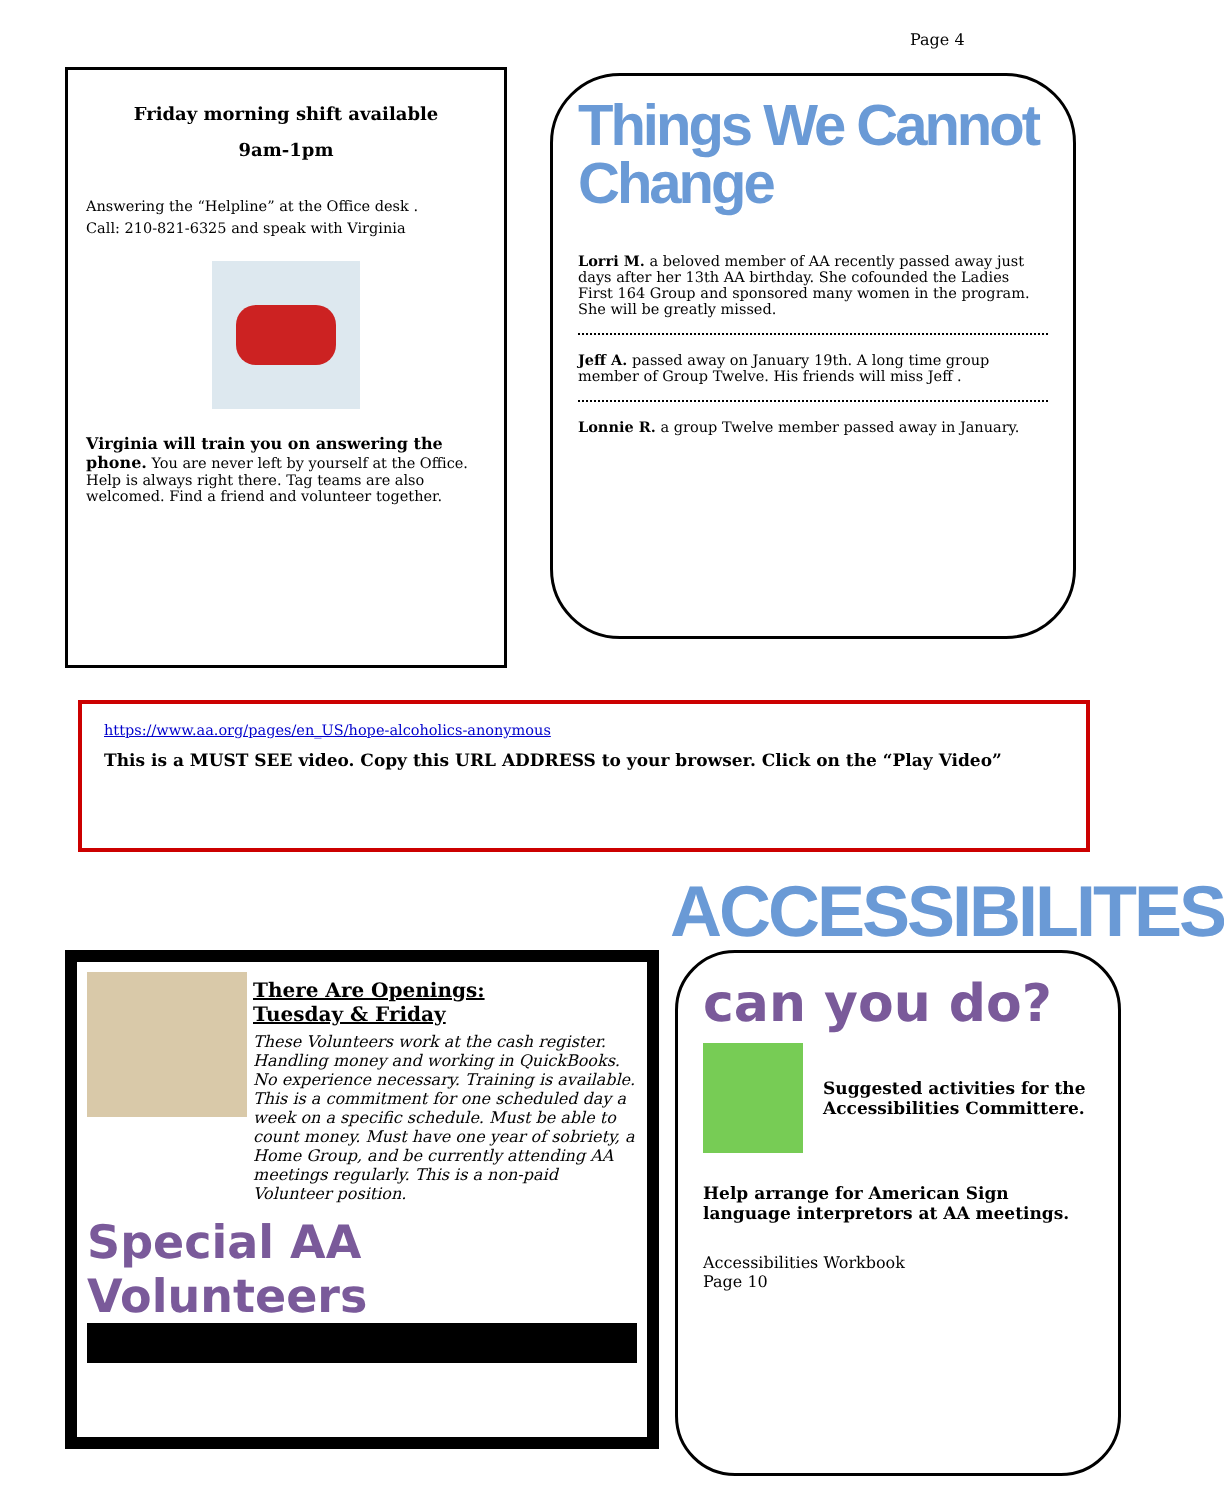Page 4
Friday morning shift available
9am-1pm
Answering the “Helpline” at the Office desk .
Call: 210-821-6325 and speak with Virginia
Virginia will train you on answering the phone. You are never left by yourself at the Office. Help is always right there. Tag teams are also welcomed. Find a friend and volunteer together.
Things We Cannot Change
Lorri M. a beloved member of AA recently passed away just days after her 13th AA birthday. She cofounded the Ladies First 164 Group and sponsored many women in the program. She will be greatly missed.
Jeff A. passed away on January 19th. A long time group member of Group Twelve. His friends will miss Jeff .
Lonnie R. a group Twelve member passed away in January.
https://www.aa.org/pages/en_US/hope-alcoholics-anonymous
This is a MUST SEE video. Copy this URL ADDRESS to your browser. Click on the “Play Video”
ACCESSIBILITES
There Are Openings:
Tuesday & Friday
These Volunteers work at the cash register. Handling money and working in QuickBooks. No experience necessary. Training is available. This is a commitment for one scheduled day a week on a specific schedule. Must be able to count money. Must have one year of sobriety, a Home Group, and be currently attending AA meetings regularly. This is a non-paid Volunteer position.
Special AA Volunteers
can you do?
Suggested activities for the Accessibilities Committere.
Help arrange for American Sign language interpretors at AA meetings.
Accessibilities Workbook
Page 10